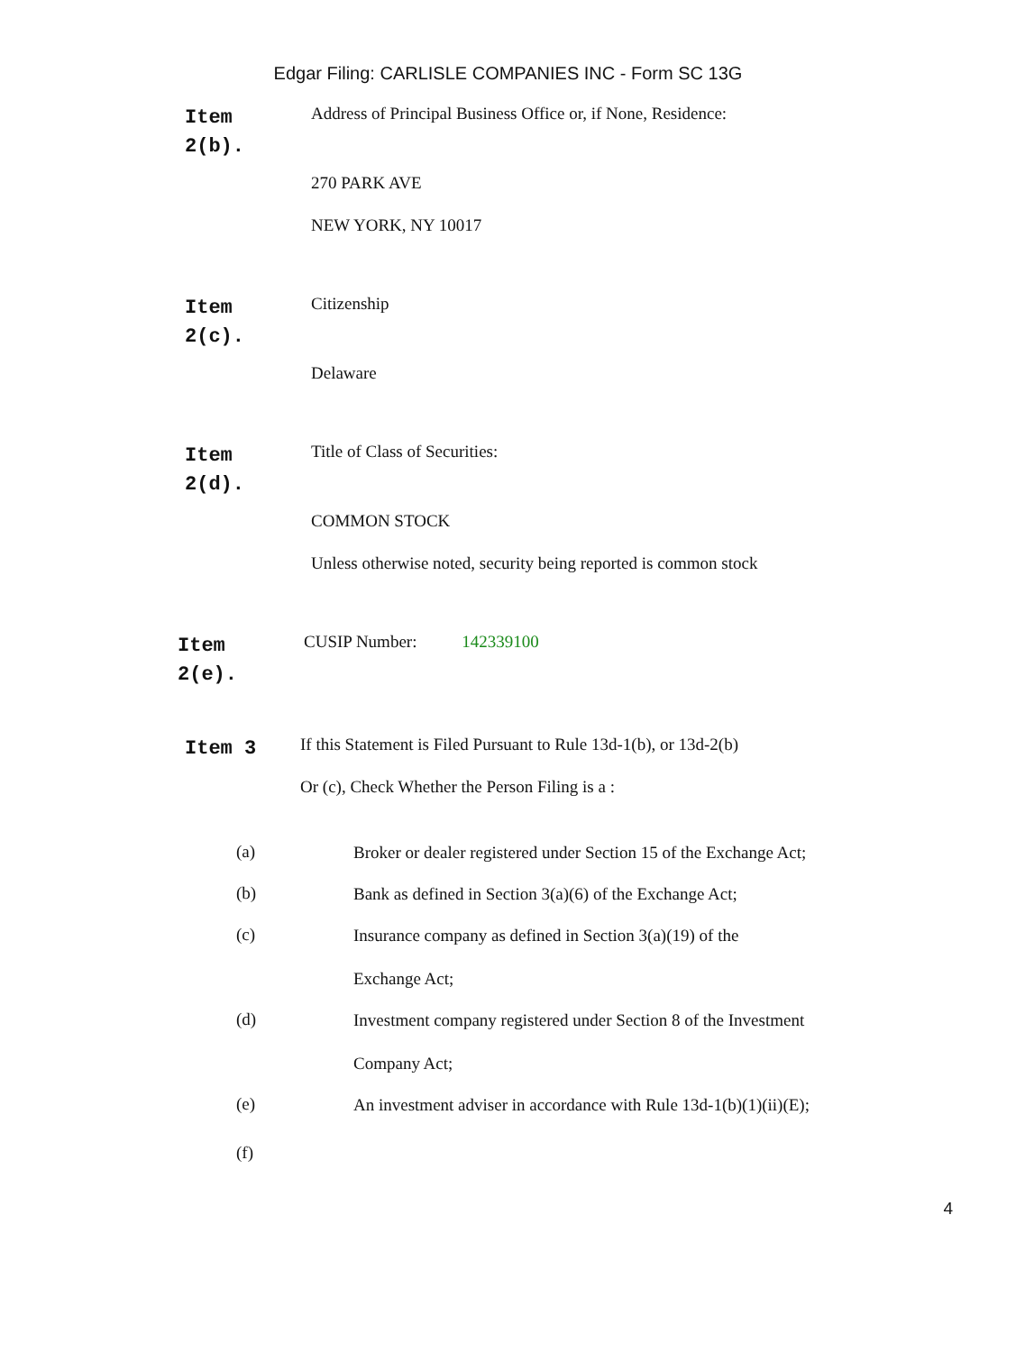Edgar Filing: CARLISLE COMPANIES INC - Form SC 13G
Item
2(b).
Address of Principal Business Office or, if None, Residence:
270 PARK AVE
NEW YORK, NY 10017
Item
2(c).
Citizenship
Delaware
Item
2(d).
Title of Class of Securities:
COMMON STOCK
Unless otherwise noted, security being reported is common stock
Item
2(e).
CUSIP Number: 142339100
Item 3
If this Statement is Filed Pursuant to Rule 13d-1(b), or 13d-2(b)
Or (c), Check Whether the Person Filing is a :
(a)
Broker or dealer registered under Section 15 of the Exchange Act;
(b)
Bank as defined in Section 3(a)(6) of the Exchange Act;
(c)
Insurance company as defined in Section 3(a)(19) of the
Exchange Act;
(d)
Investment company registered under Section 8 of the Investment
Company Act;
(e)
An investment adviser in accordance with Rule 13d-1(b)(1)(ii)(E);
(f)
4